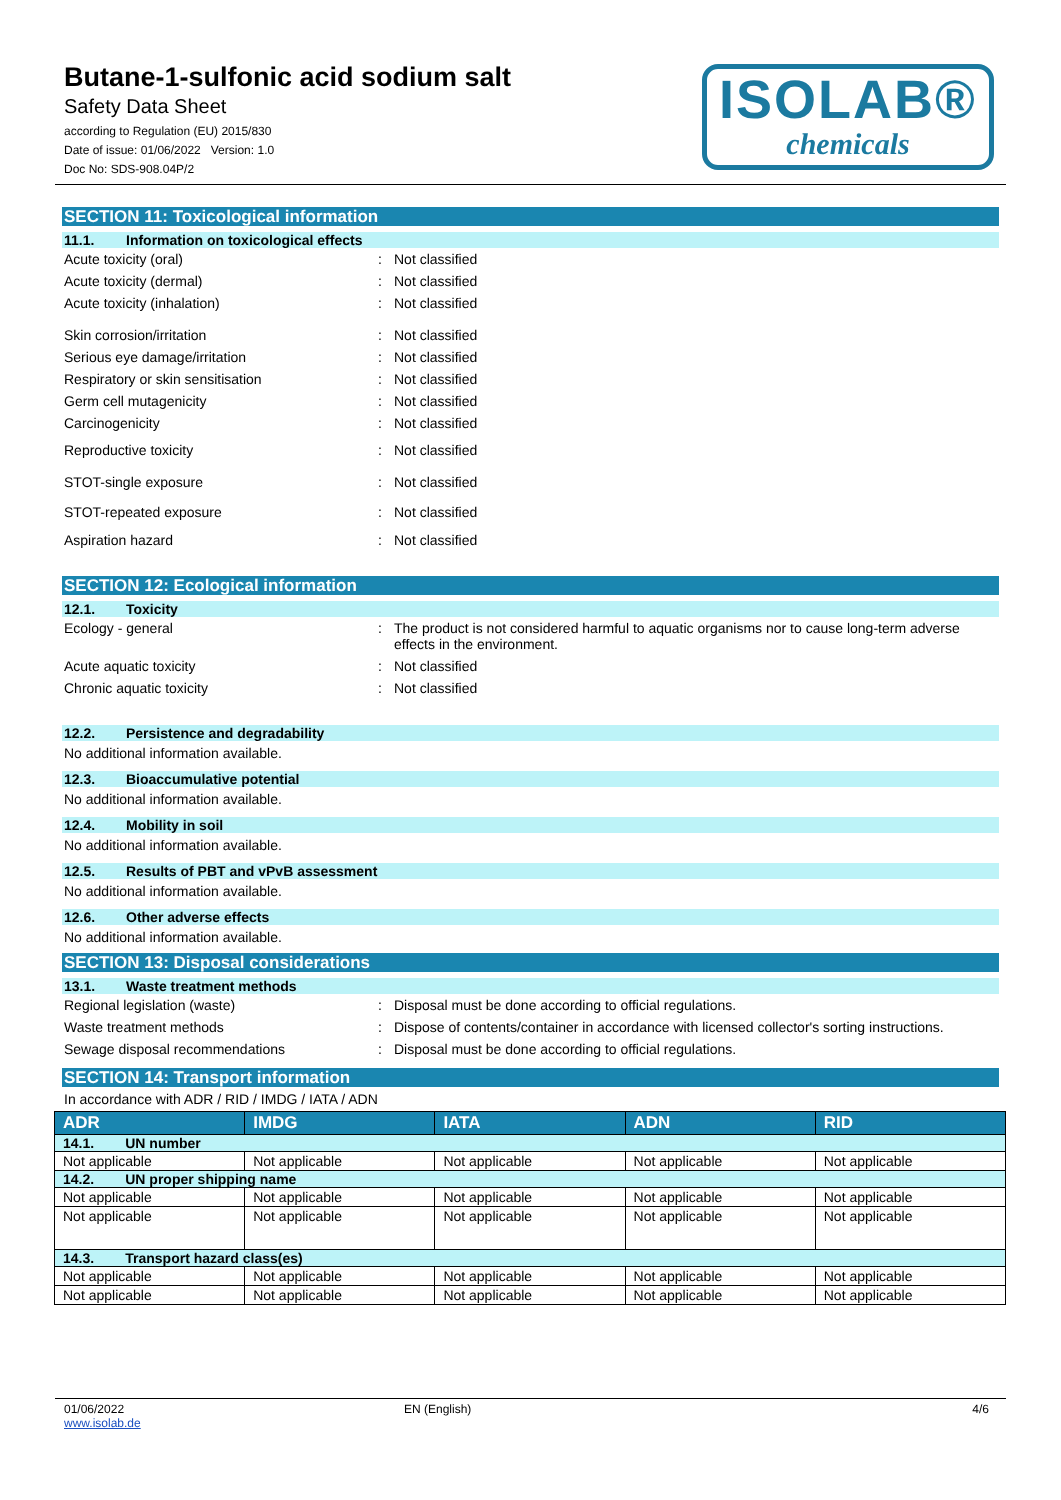Butane-1-sulfonic acid sodium salt
Safety Data Sheet
according to Regulation (EU) 2015/830
Date of issue: 01/06/2022 Version: 1.0
Doc No: SDS-908.04P/2
ISOLAB®
chemicals
SECTION 11: Toxicological information
11.1. Information on toxicological effects
Acute toxicity (oral) : Not classified
Acute toxicity (dermal) : Not classified
Acute toxicity (inhalation) : Not classified
Skin corrosion/irritation : Not classified
Serious eye damage/irritation : Not classified
Respiratory or skin sensitisation : Not classified
Germ cell mutagenicity : Not classified
Carcinogenicity : Not classified
Reproductive toxicity : Not classified
STOT-single exposure : Not classified
STOT-repeated exposure : Not classified
Aspiration hazard : Not classified
SECTION 12: Ecological information
12.1. Toxicity
Ecology - general : The product is not considered harmful to aquatic organisms nor to cause long-term adverse effects in the environment.
Acute aquatic toxicity : Not classified
Chronic aquatic toxicity : Not classified
12.2. Persistence and degradability
No additional information available.
12.3. Bioaccumulative potential
No additional information available.
12.4. Mobility in soil
No additional information available.
12.5. Results of PBT and vPvB assessment
No additional information available.
12.6. Other adverse effects
No additional information available.
SECTION 13: Disposal considerations
13.1. Waste treatment methods
Regional legislation (waste) : Disposal must be done according to official regulations.
Waste treatment methods : Dispose of contents/container in accordance with licensed collector's sorting instructions.
Sewage disposal recommendations : Disposal must be done according to official regulations.
SECTION 14: Transport information
In accordance with ADR / RID / IMDG / IATA / ADN
| ADR | IMDG | IATA | ADN | RID |
| --- | --- | --- | --- | --- |
| 14.1. UN number | | | | |
| Not applicable | Not applicable | Not applicable | Not applicable | Not applicable |
| 14.2. UN proper shipping name | | | | |
| Not applicable | Not applicable | Not applicable | Not applicable | Not applicable |
| Not applicable | Not applicable | Not applicable | Not applicable | Not applicable |
| 14.3. Transport hazard class(es) | | | | |
| Not applicable | Not applicable | Not applicable | Not applicable | Not applicable |
| Not applicable | Not applicable | Not applicable | Not applicable | Not applicable |
01/06/2022
www.isolab.de
EN (English) 4/6